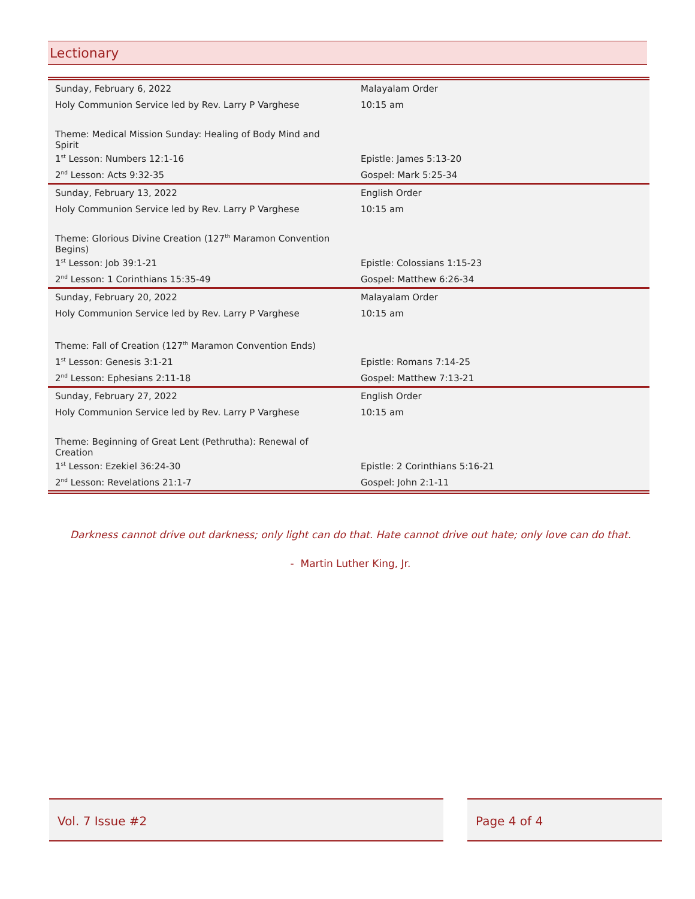Lectionary
| Sunday, February 6, 2022 | Malayalam Order |
| Holy Communion Service led by Rev. Larry P Varghese | 10:15 am |
| Theme: Medical Mission Sunday: Healing of Body Mind and Spirit | |
| 1<sup>st</sup> Lesson: Numbers 12:1-16 | Epistle: James 5:13-20 |
| 2<sup>nd</sup> Lesson: Acts 9:32-35 | Gospel: Mark 5:25-34 |
| Sunday, February 13, 2022 | English Order |
| Holy Communion Service led by Rev. Larry P Varghese | 10:15 am |
| Theme: Glorious Divine Creation (127<sup>th</sup> Maramon Convention Begins) | |
| 1<sup>st</sup> Lesson: Job 39:1-21 | Epistle: Colossians 1:15-23 |
| 2<sup>nd</sup> Lesson: 1 Corinthians 15:35-49 | Gospel: Matthew 6:26-34 |
| Sunday, February 20, 2022 | Malayalam Order |
| Holy Communion Service led by Rev. Larry P Varghese | 10:15 am |
| Theme: Fall of Creation (127<sup>th</sup> Maramon Convention Ends) | |
| 1<sup>st</sup> Lesson: Genesis 3:1-21 | Epistle: Romans 7:14-25 |
| 2<sup>nd</sup> Lesson: Ephesians 2:11-18 | Gospel: Matthew 7:13-21 |
| Sunday, February 27, 2022 | English Order |
| Holy Communion Service led by Rev. Larry P Varghese | 10:15 am |
| Theme: Beginning of Great Lent (Pethrutha): Renewal of Creation | |
| 1<sup>st</sup> Lesson: Ezekiel 36:24-30 | Epistle: 2 Corinthians 5:16-21 |
| 2<sup>nd</sup> Lesson: Revelations 21:1-7 | Gospel: John 2:1-11 |
Darkness cannot drive out darkness; only light can do that. Hate cannot drive out hate; only love can do that.
- Martin Luther King, Jr.
Vol. 7 Issue #2 Page 4 of 4